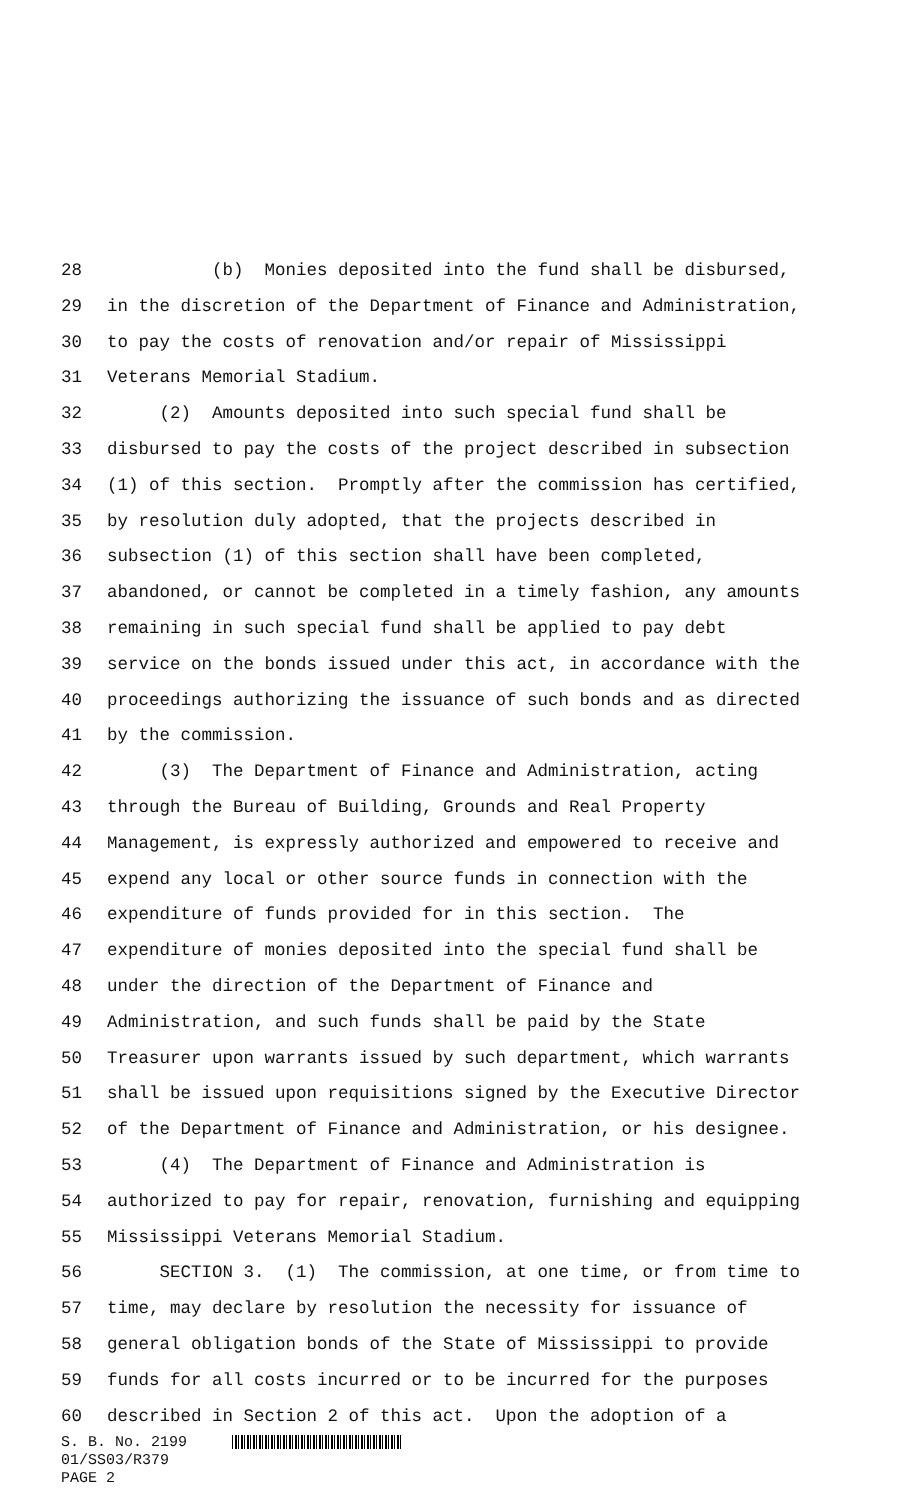28 (b) Monies deposited into the fund shall be disbursed,
29 in the discretion of the Department of Finance and Administration,
30 to pay the costs of renovation and/or repair of Mississippi
31 Veterans Memorial Stadium.
32 (2) Amounts deposited into such special fund shall be
33 disbursed to pay the costs of the project described in subsection
34 (1) of this section. Promptly after the commission has certified,
35 by resolution duly adopted, that the projects described in
36 subsection (1) of this section shall have been completed,
37 abandoned, or cannot be completed in a timely fashion, any amounts
38 remaining in such special fund shall be applied to pay debt
39 service on the bonds issued under this act, in accordance with the
40 proceedings authorizing the issuance of such bonds and as directed
41 by the commission.
42 (3) The Department of Finance and Administration, acting
43 through the Bureau of Building, Grounds and Real Property
44 Management, is expressly authorized and empowered to receive and
45 expend any local or other source funds in connection with the
46 expenditure of funds provided for in this section. The
47 expenditure of monies deposited into the special fund shall be
48 under the direction of the Department of Finance and
49 Administration, and such funds shall be paid by the State
50 Treasurer upon warrants issued by such department, which warrants
51 shall be issued upon requisitions signed by the Executive Director
52 of the Department of Finance and Administration, or his designee.
53 (4) The Department of Finance and Administration is
54 authorized to pay for repair, renovation, furnishing and equipping
55 Mississippi Veterans Memorial Stadium.
56 SECTION 3. (1) The commission, at one time, or from time to
57 time, may declare by resolution the necessity for issuance of
58 general obligation bonds of the State of Mississippi to provide
59 funds for all costs incurred or to be incurred for the purposes
60 described in Section 2 of this act. Upon the adoption of a
S. B. No. 2199
01/SS03/R379
PAGE 2